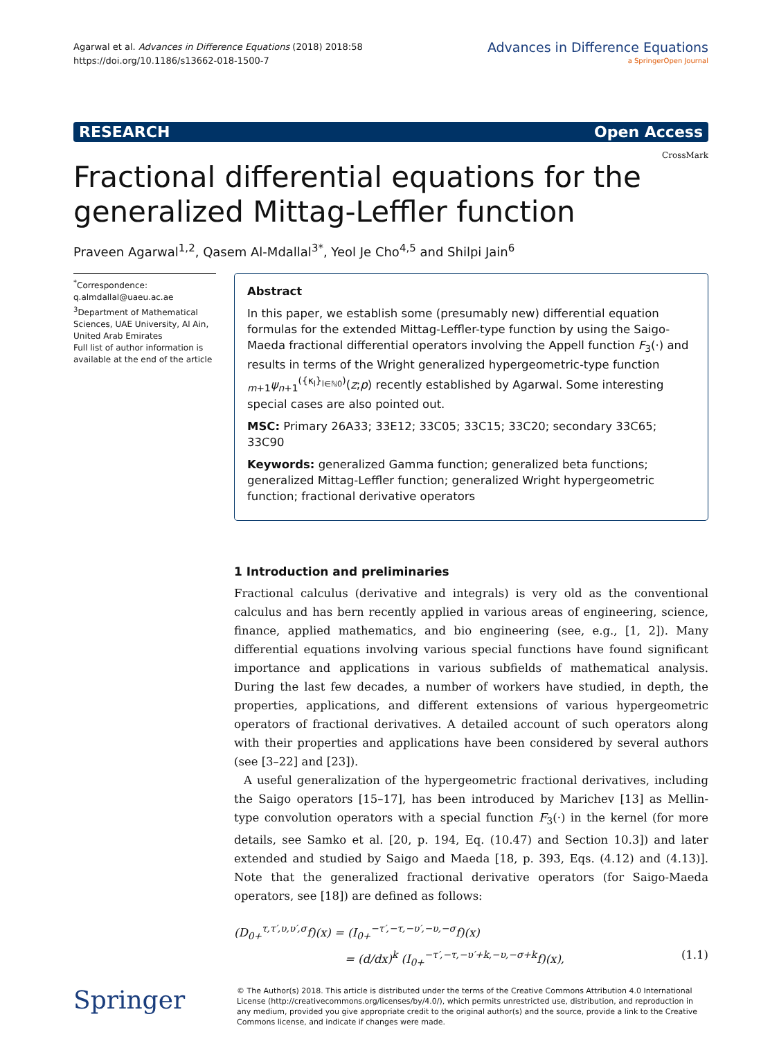Agarwal et al. Advances in Difference Equations (2018) 2018:58
https://doi.org/10.1186/s13662-018-1500-7
Advances in Difference Equations
a SpringerOpen Journal
RESEARCH Open Access
CrossMark
Fractional differential equations for the generalized Mittag-Leffler function
Praveen Agarwal<sup>1,2</sup>, Qasem Al-Mdallal<sup>3*</sup>, Yeol Je Cho<sup>4,5</sup> and Shilpi Jain<sup>6</sup>
<sup>*</sup> Correspondence:
q.almdallal@uaeu.ac.ae
<sup>3</sup> Department of Mathematical Sciences, UAE University, Al Ain, United Arab Emirates
Full list of author information is available at the end of the article
Abstract
In this paper, we establish some (presumably new) differential equation formulas for the extended Mittag-Leffler-type function by using the Saigo-Maeda fractional differential operators involving the Appell function F<sub>3</sub>(·) and results in terms of the Wright generalized hypergeometric-type function <sub>m+1</sub>ψ<sub>n+1</sub><sup>({κ<sub>l</sub>}<sub>l∈ℕ0</sub>)</sup>(z;p) recently established by Agarwal. Some interesting special cases are also pointed out.
MSC: Primary 26A33; 33E12; 33C05; 33C15; 33C20; secondary 33C65; 33C90
Keywords: generalized Gamma function; generalized beta functions; generalized Mittag-Leffler function; generalized Wright hypergeometric function; fractional derivative operators
1 Introduction and preliminaries
Fractional calculus (derivative and integrals) is very old as the conventional calculus and has bern recently applied in various areas of engineering, science, finance, applied mathematics, and bio engineering (see, e.g., [1, 2]). Many differential equations involving various special functions have found significant importance and applications in various subfields of mathematical analysis. During the last few decades, a number of workers have studied, in depth, the properties, applications, and different extensions of various hypergeometric operators of fractional derivatives. A detailed account of such operators along with their properties and applications have been considered by several authors (see [3–22] and [23]).
A useful generalization of the hypergeometric fractional derivatives, including the Saigo operators [15–17], has been introduced by Marichev [13] as Mellin-type convolution operators with a special function F<sub>3</sub>(·) in the kernel (for more details, see Samko et al. [20, p. 194, Eq. (10.47) and Section 10.3]) and later extended and studied by Saigo and Maeda [18, p. 393, Eqs. (4.12) and (4.13)]. Note that the generalized fractional derivative operators (for Saigo-Maeda operators, see [18]) are defined as follows:
(D<sub>0+</sub><sup>τ,τ′,υ,υ′,σ</sup>f)(x) = (I<sub>0+</sub><sup>−τ′,−τ,−υ′,−υ,−σ</sup>f)(x)
= (d/dx)<sup>k</sup> (I<sub>0+</sub><sup>−τ′,−τ,−υ′+k,−υ,−σ+k</sup>f)(x), (1.1)
Springer
© The Author(s) 2018. This article is distributed under the terms of the Creative Commons Attribution 4.0 International License (http://creativecommons.org/licenses/by/4.0/), which permits unrestricted use, distribution, and reproduction in any medium, provided you give appropriate credit to the original author(s) and the source, provide a link to the Creative Commons license, and indicate if changes were made.